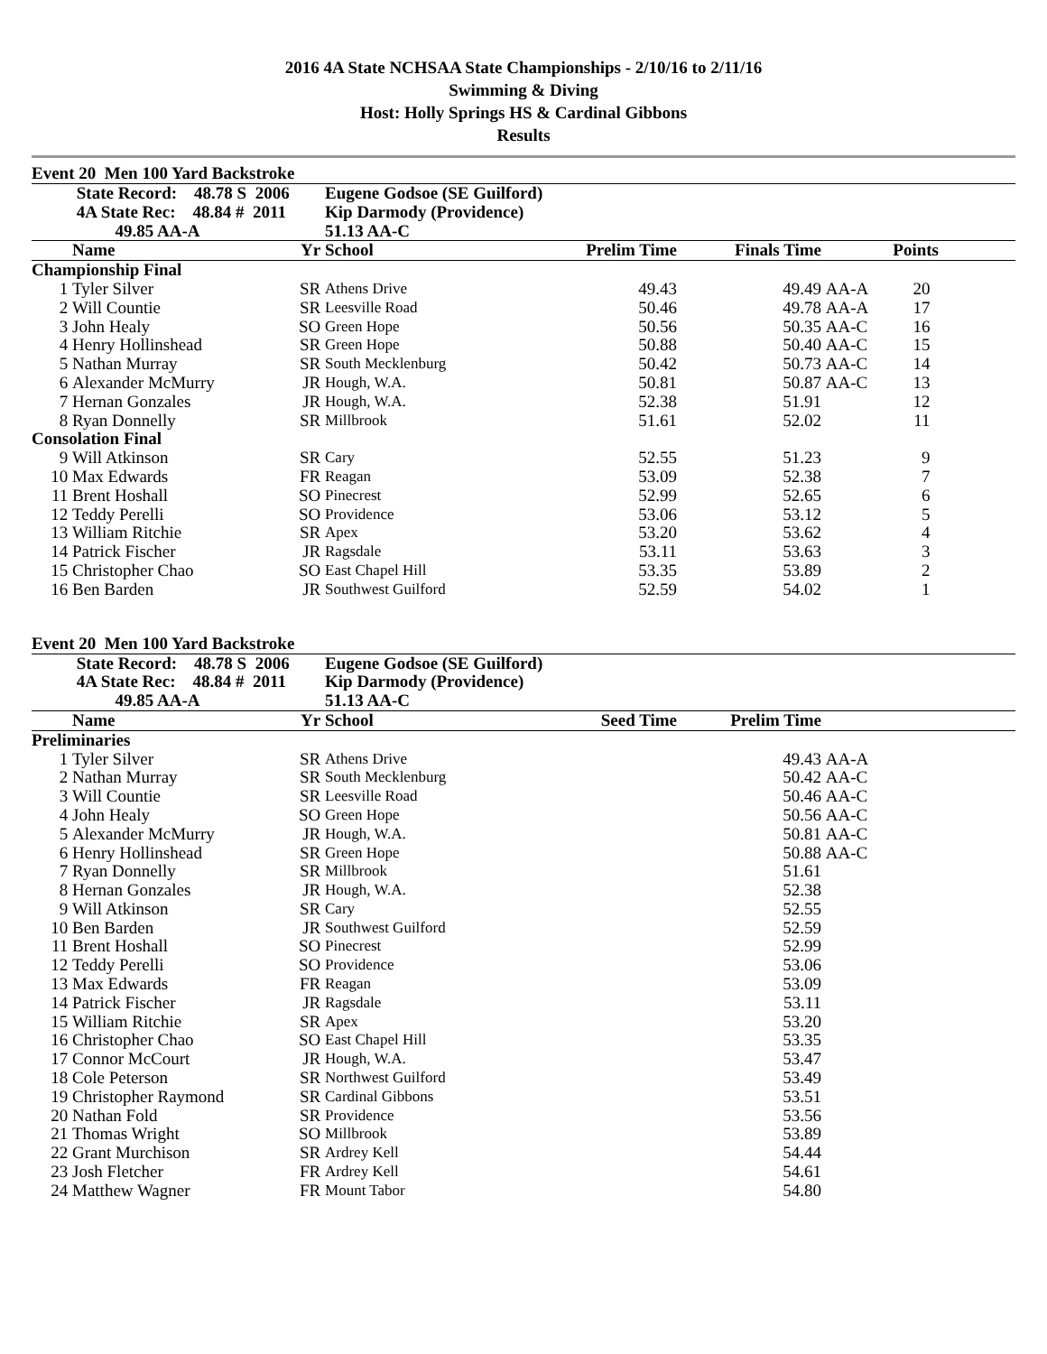2016 4A State NCHSAA State Championships - 2/10/16 to 2/11/16
Swimming & Diving
Host: Holly Springs HS & Cardinal Gibbons
Results
Event 20 Men 100 Yard Backstroke
| | State Record: 48.78 S 2006 | | Eugene Godsoe (SE Guilford) | | | | | |
| --- | --- | --- | --- | --- | --- | --- | --- | --- |
| | 4A State Rec: 48.84 # 2011 | | Kip Darmody (Providence) | | | | | |
| | 49.85 AA-A | | 51.13 AA-C | | | | | |
| | Name | Yr | School | Prelim Time | Finals Time | | Points | |
| Championship Final | | | | | | | | |
| 1 | Tyler Silver | SR | Athens Drive | 49.43 | 49.49 | AA-A | 20 | |
| 2 | Will Countie | SR | Leesville Road | 50.46 | 49.78 | AA-A | 17 | |
| 3 | John Healy | SO | Green Hope | 50.56 | 50.35 | AA-C | 16 | |
| 4 | Henry Hollinshead | SR | Green Hope | 50.88 | 50.40 | AA-C | 15 | |
| 5 | Nathan Murray | SR | South Mecklenburg | 50.42 | 50.73 | AA-C | 14 | |
| 6 | Alexander McMurry | JR | Hough, W.A. | 50.81 | 50.87 | AA-C | 13 | |
| 7 | Hernan Gonzales | JR | Hough, W.A. | 52.38 | 51.91 | | 12 | |
| 8 | Ryan Donnelly | SR | Millbrook | 51.61 | 52.02 | | 11 | |
| Consolation Final | | | | | | | | |
| 9 | Will Atkinson | SR | Cary | 52.55 | 51.23 | | 9 | |
| 10 | Max Edwards | FR | Reagan | 53.09 | 52.38 | | 7 | |
| 11 | Brent Hoshall | SO | Pinecrest | 52.99 | 52.65 | | 6 | |
| 12 | Teddy Perelli | SO | Providence | 53.06 | 53.12 | | 5 | |
| 13 | William Ritchie | SR | Apex | 53.20 | 53.62 | | 4 | |
| 14 | Patrick Fischer | JR | Ragsdale | 53.11 | 53.63 | | 3 | |
| 15 | Christopher Chao | SO | East Chapel Hill | 53.35 | 53.89 | | 2 | |
| 16 | Ben Barden | JR | Southwest Guilford | 52.59 | 54.02 | | 1 | |
Event 20 Men 100 Yard Backstroke
| | State Record: 48.78 S 2006 | | Eugene Godsoe (SE Guilford) | | | | |
| --- | --- | --- | --- | --- | --- | --- | --- |
| | 4A State Rec: 48.84 # 2011 | | Kip Darmody (Providence) | | | | |
| | 49.85 AA-A | | 51.13 AA-C | | | | |
| | Name | Yr | School | Seed Time | Prelim Time | | |
| Preliminaries | | | | | | | |
| 1 | Tyler Silver | SR | Athens Drive | | 49.43 | AA-A | |
| 2 | Nathan Murray | SR | South Mecklenburg | | 50.42 | AA-C | |
| 3 | Will Countie | SR | Leesville Road | | 50.46 | AA-C | |
| 4 | John Healy | SO | Green Hope | | 50.56 | AA-C | |
| 5 | Alexander McMurry | JR | Hough, W.A. | | 50.81 | AA-C | |
| 6 | Henry Hollinshead | SR | Green Hope | | 50.88 | AA-C | |
| 7 | Ryan Donnelly | SR | Millbrook | | 51.61 | | |
| 8 | Hernan Gonzales | JR | Hough, W.A. | | 52.38 | | |
| 9 | Will Atkinson | SR | Cary | | 52.55 | | |
| 10 | Ben Barden | JR | Southwest Guilford | | 52.59 | | |
| 11 | Brent Hoshall | SO | Pinecrest | | 52.99 | | |
| 12 | Teddy Perelli | SO | Providence | | 53.06 | | |
| 13 | Max Edwards | FR | Reagan | | 53.09 | | |
| 14 | Patrick Fischer | JR | Ragsdale | | 53.11 | | |
| 15 | William Ritchie | SR | Apex | | 53.20 | | |
| 16 | Christopher Chao | SO | East Chapel Hill | | 53.35 | | |
| 17 | Connor McCourt | JR | Hough, W.A. | | 53.47 | | |
| 18 | Cole Peterson | SR | Northwest Guilford | | 53.49 | | |
| 19 | Christopher Raymond | SR | Cardinal Gibbons | | 53.51 | | |
| 20 | Nathan Fold | SR | Providence | | 53.56 | | |
| 21 | Thomas Wright | SO | Millbrook | | 53.89 | | |
| 22 | Grant Murchison | SR | Ardrey Kell | | 54.44 | | |
| 23 | Josh Fletcher | FR | Ardrey Kell | | 54.61 | | |
| 24 | Matthew Wagner | FR | Mount Tabor | | 54.80 | | |